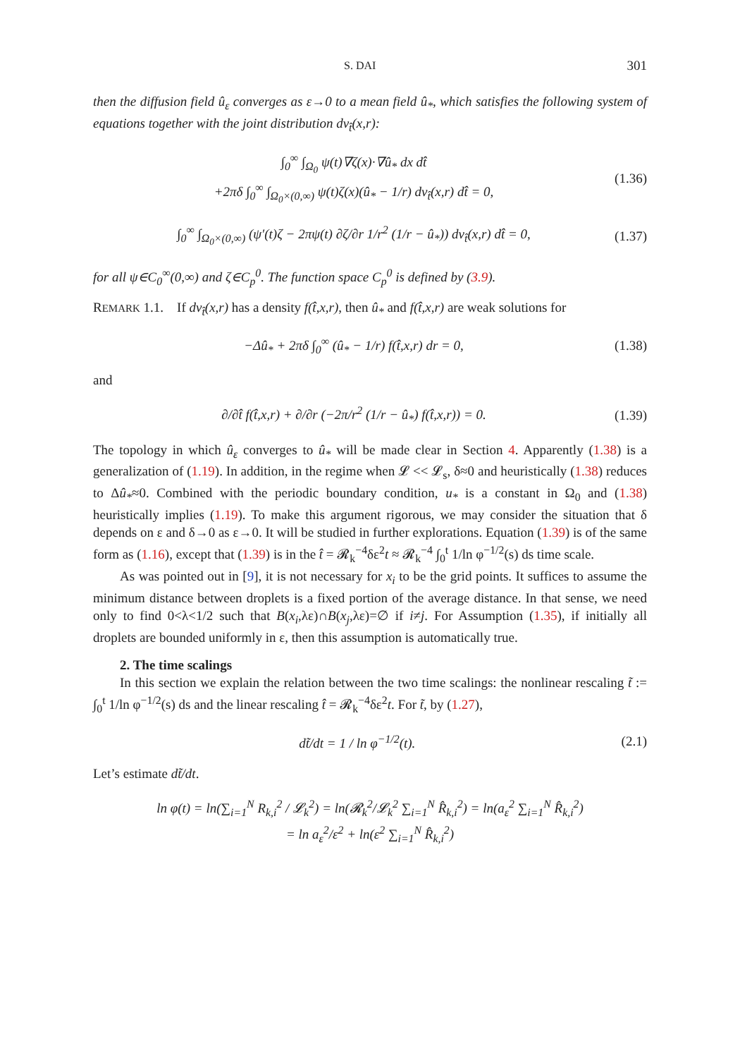S. DAI 301
then the diffusion field û<sub>ε</sub> converges as ε→0 to a mean field û<sub>*</sub>, which satisfies the following system of equations together with the joint distribution dν<sub>t̂</sub>(x,r):
∫<sub>0</sub><sup>∞</sup> ∫<sub>Ω<sub>0</sub></sub> ψ(t)∇ζ(x)·∇û<sub>*</sub> dx dt̂
+2πδ ∫<sub>0</sub><sup>∞</sup> ∫<sub>Ω<sub>0</sub>×(0,∞)</sub> ψ(t)ζ(x)(û<sub>*</sub> − 1/r) dν<sub>t̂</sub>(x,r) dt̂ = 0, (1.36)
∫<sub>0</sub><sup>∞</sup> ∫<sub>Ω<sub>0</sub>×(0,∞)</sub> (ψ′(t)ζ − 2πψ(t) ∂ζ/∂r 1/r<sup>2</sup> (1/r − û<sub>*</sub>)) dν<sub>t̂</sub>(x,r) dt̂ = 0, (1.37)
for all ψ∈C<sub>0</sub><sup>∞</sup>(0,∞) and ζ∈C<sub>p</sub><sup>0</sup>. The function space C<sub>p</sub><sup>0</sup> is defined by (3.9).
REMARK 1.1. If dν<sub>t̂</sub>(x,r) has a density f(t̂,x,r), then û<sub>*</sub> and f(t̂,x,r) are weak solutions for
−Δû<sub>*</sub> + 2πδ ∫<sub>0</sub><sup>∞</sup> (û<sub>*</sub> − 1/r) f(t̂,x,r) dr = 0, (1.38)
and
∂/∂t̂ f(t̂,x,r) + ∂/∂r (−2π/r<sup>2</sup> (1/r − û<sub>*</sub>) f(t̂,x,r)) = 0. (1.39)
The topology in which û<sub>ε</sub> converges to û<sub>*</sub> will be made clear in Section 4. Apparently (1.38) is a generalization of (1.19). In addition, in the regime when 𝓛 << 𝓛<sub>s</sub>, δ≈0 and heuristically (1.38) reduces to Δû<sub>*</sub>≈0. Combined with the periodic boundary condition, u<sub>*</sub> is a constant in Ω<sub>0</sub> and (1.38) heuristically implies (1.19). To make this argument rigorous, we may consider the situation that δ depends on ε and δ→0 as ε→0. It will be studied in further explorations. Equation (1.39) is of the same form as (1.16), except that (1.39) is in the t̂ = 𝓡<sub>k</sub><sup>−4</sup>δε<sup>2</sup>t ≈ 𝓡<sub>k</sub><sup>−4</sup> ∫<sub>0</sub><sup>t</sup> 1/ln φ<sup>−1/2</sup>(s) ds time scale.
As was pointed out in [9], it is not necessary for x<sub>i</sub> to be the grid points. It suffices to assume the minimum distance between droplets is a fixed portion of the average distance. In that sense, we need only to find 0<λ<1/2 such that B(x<sub>i</sub>,λε)∩B(x<sub>j</sub>,λε)=∅ if i≠j. For Assumption (1.35), if initially all droplets are bounded uniformly in ε, then this assumption is automatically true.
2. The time scalings
In this section we explain the relation between the two time scalings: the nonlinear rescaling t̃ := ∫<sub>0</sub><sup>t</sup> 1/ln φ<sup>−1/2</sup>(s) ds and the linear rescaling t̂ = 𝓡<sub>k</sub><sup>−4</sup>δε<sup>2</sup>t. For t̃, by (1.27),
dt̃/dt = 1 / ln φ<sup>−1/2</sup>(t). (2.1)
Let’s estimate dt̃/dt.
ln φ(t) = ln(∑<sub>i=1</sub><sup>N</sup> R<sub>k,i</sub><sup>2</sup> / 𝓛<sub>k</sub><sup>2</sup>) = ln(𝓡<sub>k</sub><sup>2</sup>/𝓛<sub>k</sub><sup>2</sup> ∑<sub>i=1</sub><sup>N</sup> R̂<sub>k,i</sub><sup>2</sup>) = ln(a<sub>ε</sub><sup>2</sup> ∑<sub>i=1</sub><sup>N</sup> R̂<sub>k,i</sub><sup>2</sup>)
= ln a<sub>ε</sub><sup>2</sup>/ε<sup>2</sup> + ln(ε<sup>2</sup> ∑<sub>i=1</sub><sup>N</sup> R̂<sub>k,i</sub><sup>2</sup>)